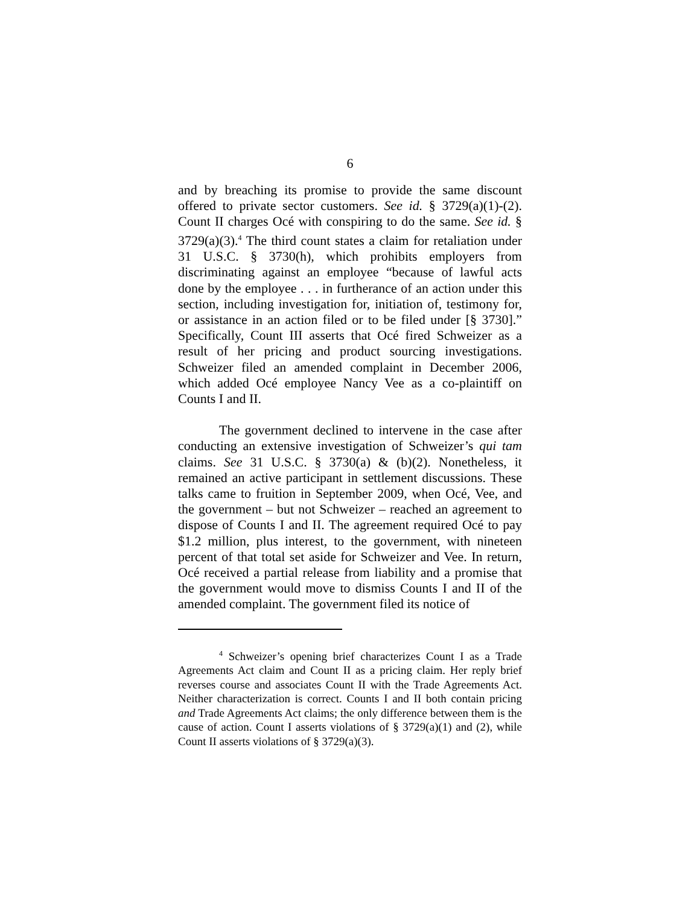6
and by breaching its promise to provide the same discount offered to private sector customers. See id. § 3729(a)(1)-(2). Count II charges Océ with conspiring to do the same. See id. § 3729(a)(3).<sup>4</sup> The third count states a claim for retaliation under 31 U.S.C. § 3730(h), which prohibits employers from discriminating against an employee “because of lawful acts done by the employee . . . in furtherance of an action under this section, including investigation for, initiation of, testimony for, or assistance in an action filed or to be filed under [§ 3730].” Specifically, Count III asserts that Océ fired Schweizer as a result of her pricing and product sourcing investigations. Schweizer filed an amended complaint in December 2006, which added Océ employee Nancy Vee as a co-plaintiff on Counts I and II.
The government declined to intervene in the case after conducting an extensive investigation of Schweizer’s qui tam claims. See 31 U.S.C. § 3730(a) & (b)(2). Nonetheless, it remained an active participant in settlement discussions. These talks came to fruition in September 2009, when Océ, Vee, and the government – but not Schweizer – reached an agreement to dispose of Counts I and II. The agreement required Océ to pay $1.2 million, plus interest, to the government, with nineteen percent of that total set aside for Schweizer and Vee. In return, Océ received a partial release from liability and a promise that the government would move to dismiss Counts I and II of the amended complaint. The government filed its notice of
<sup>4</sup> Schweizer’s opening brief characterizes Count I as a Trade Agreements Act claim and Count II as a pricing claim. Her reply brief reverses course and associates Count II with the Trade Agreements Act. Neither characterization is correct. Counts I and II both contain pricing and Trade Agreements Act claims; the only difference between them is the cause of action. Count I asserts violations of § 3729(a)(1) and (2), while Count II asserts violations of § 3729(a)(3).